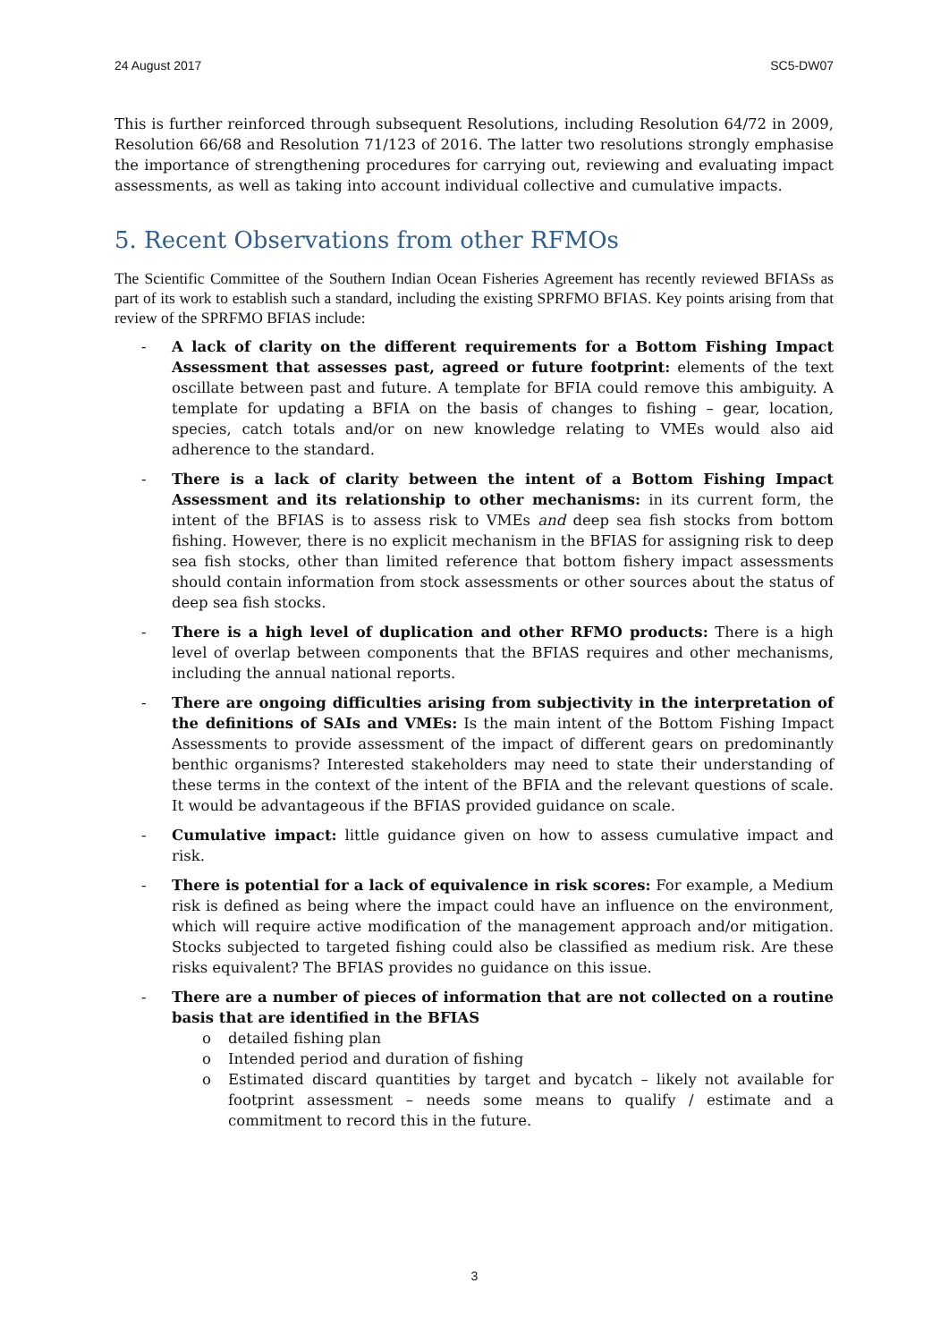24 August 2017 SC5-DW07
This is further reinforced through subsequent Resolutions, including Resolution 64/72 in 2009, Resolution 66/68 and Resolution 71/123 of 2016. The latter two resolutions strongly emphasise the importance of strengthening procedures for carrying out, reviewing and evaluating impact assessments, as well as taking into account individual collective and cumulative impacts.
5. Recent Observations from other RFMOs
The Scientific Committee of the Southern Indian Ocean Fisheries Agreement has recently reviewed BFIASs as part of its work to establish such a standard, including the existing SPRFMO BFIAS. Key points arising from that review of the SPRFMO BFIAS include:
- A lack of clarity on the different requirements for a Bottom Fishing Impact Assessment that assesses past, agreed or future footprint: elements of the text oscillate between past and future. A template for BFIA could remove this ambiguity. A template for updating a BFIA on the basis of changes to fishing – gear, location, species, catch totals and/or on new knowledge relating to VMEs would also aid adherence to the standard.
- There is a lack of clarity between the intent of a Bottom Fishing Impact Assessment and its relationship to other mechanisms: in its current form, the intent of the BFIAS is to assess risk to VMEs and deep sea fish stocks from bottom fishing. However, there is no explicit mechanism in the BFIAS for assigning risk to deep sea fish stocks, other than limited reference that bottom fishery impact assessments should contain information from stock assessments or other sources about the status of deep sea fish stocks.
- There is a high level of duplication and other RFMO products: There is a high level of overlap between components that the BFIAS requires and other mechanisms, including the annual national reports.
- There are ongoing difficulties arising from subjectivity in the interpretation of the definitions of SAIs and VMEs: Is the main intent of the Bottom Fishing Impact Assessments to provide assessment of the impact of different gears on predominantly benthic organisms? Interested stakeholders may need to state their understanding of these terms in the context of the intent of the BFIA and the relevant questions of scale. It would be advantageous if the BFIAS provided guidance on scale.
- Cumulative impact: little guidance given on how to assess cumulative impact and risk.
- There is potential for a lack of equivalence in risk scores: For example, a Medium risk is defined as being where the impact could have an influence on the environment, which will require active modification of the management approach and/or mitigation. Stocks subjected to targeted fishing could also be classified as medium risk. Are these risks equivalent? The BFIAS provides no guidance on this issue.
- There are a number of pieces of information that are not collected on a routine basis that are identified in the BFIAS
o detailed fishing plan
o Intended period and duration of fishing
o Estimated discard quantities by target and bycatch – likely not available for footprint assessment – needs some means to qualify / estimate and a commitment to record this in the future.
3